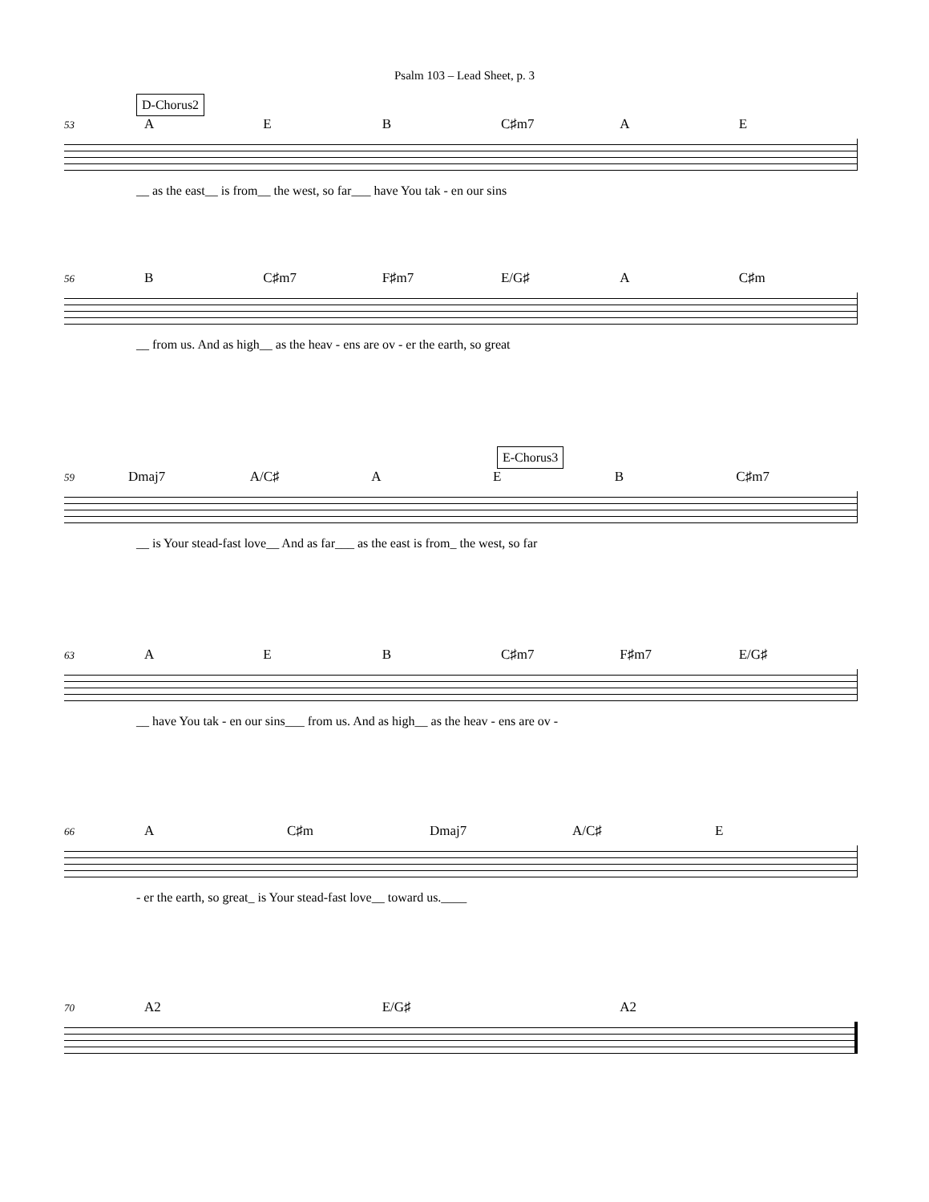Psalm 103 – Lead Sheet, p. 3
D-Chorus2
53
A E B C♯m7 A E
__ as the east__ is from__ the west, so far___ have You tak - en our sins
56
B C♯m7 F♯m7 E/G♯ A C♯m
__ from us. And as high__ as the heav - ens are ov - er the earth, so great
E-Chorus3
59
Dmaj7 A/C♯ A E B C♯m7
__ is Your stead-fast love__ And as far___ as the east is from_ the west, so far
63
A E B C♯m7 F♯m7 E/G♯
__ have You tak - en our sins___ from us. And as high__ as the heav - ens are ov -
66
A C♯m Dmaj7 A/C♯ E
- er the earth, so great_ is Your stead-fast love__ toward us.____
70
A2 E/G♯ A2